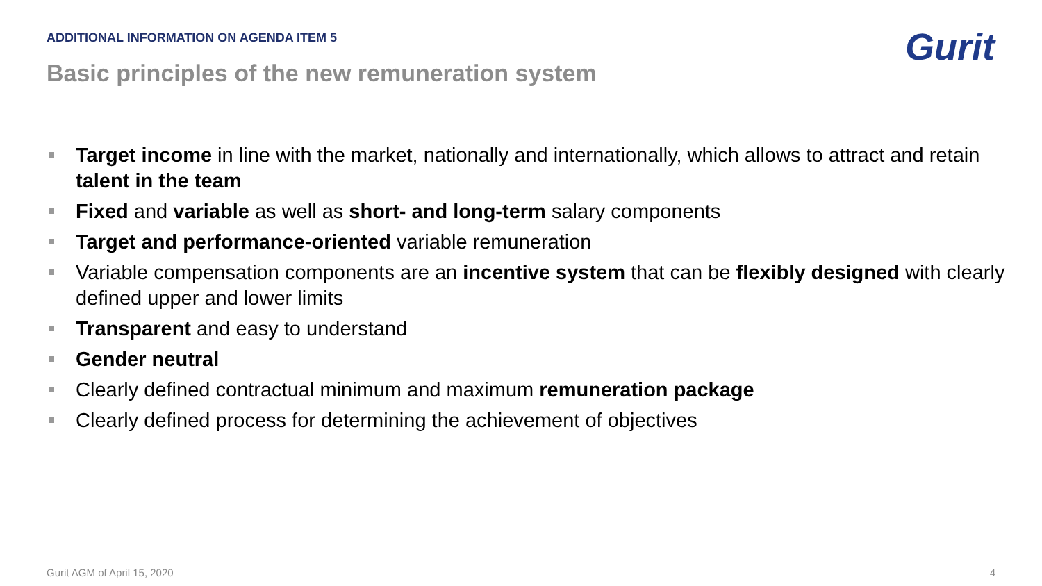ADDITIONAL INFORMATION ON AGENDA ITEM 5
Basic principles of the new remuneration system
Gurit
Target income in line with the market, nationally and internationally, which allows to attract and retain talent in the team
Fixed and variable as well as short- and long-term salary components
Target and performance-oriented variable remuneration
Variable compensation components are an incentive system that can be flexibly designed with clearly defined upper and lower limits
Transparent and easy to understand
Gender neutral
Clearly defined contractual minimum and maximum remuneration package
Clearly defined process for determining the achievement of objectives
Gurit AGM of April 15, 2020 4